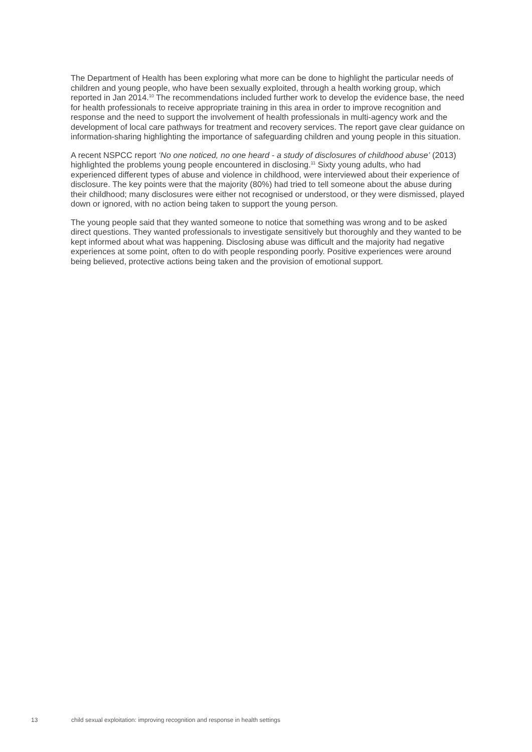The Department of Health has been exploring what more can be done to highlight the particular needs of children and young people, who have been sexually exploited, through a health working group, which reported in Jan 2014.<sup>10</sup> The recommendations included further work to develop the evidence base, the need for health professionals to receive appropriate training in this area in order to improve recognition and response and the need to support the involvement of health professionals in multi-agency work and the development of local care pathways for treatment and recovery services. The report gave clear guidance on information-sharing highlighting the importance of safeguarding children and young people in this situation.
A recent NSPCC report ‘No one noticed, no one heard - a study of disclosures of childhood abuse’ (2013) highlighted the problems young people encountered in disclosing.<sup>11</sup> Sixty young adults, who had experienced different types of abuse and violence in childhood, were interviewed about their experience of disclosure. The key points were that the majority (80%) had tried to tell someone about the abuse during their childhood; many disclosures were either not recognised or understood, or they were dismissed, played down or ignored, with no action being taken to support the young person.
The young people said that they wanted someone to notice that something was wrong and to be asked direct questions. They wanted professionals to investigate sensitively but thoroughly and they wanted to be kept informed about what was happening. Disclosing abuse was difficult and the majority had negative experiences at some point, often to do with people responding poorly. Positive experiences were around being believed, protective actions being taken and the provision of emotional support.
13 child sexual exploitation: improving recognition and response in health settings